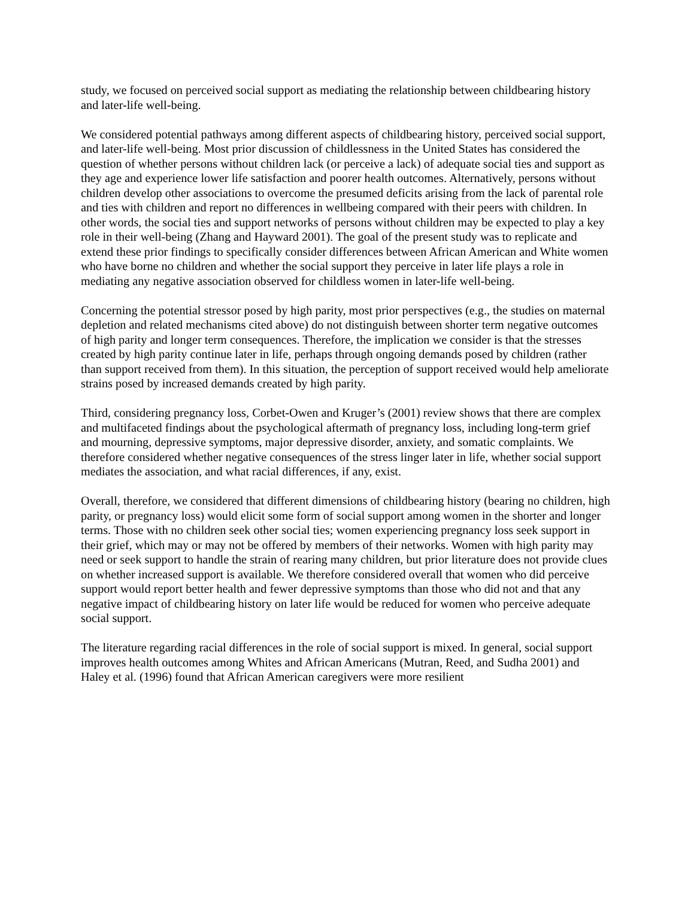study, we focused on perceived social support as mediating the relationship between childbearing history and later-life well-being.
We considered potential pathways among different aspects of childbearing history, perceived social support, and later-life well-being. Most prior discussion of childlessness in the United States has considered the question of whether persons without children lack (or perceive a lack) of adequate social ties and support as they age and experience lower life satisfaction and poorer health outcomes. Alternatively, persons without children develop other associations to overcome the presumed deficits arising from the lack of parental role and ties with children and report no differences in wellbeing compared with their peers with children. In other words, the social ties and support networks of persons without children may be expected to play a key role in their well-being (Zhang and Hayward 2001). The goal of the present study was to replicate and extend these prior findings to specifically consider differences between African American and White women who have borne no children and whether the social support they perceive in later life plays a role in mediating any negative association observed for childless women in later-life well-being.
Concerning the potential stressor posed by high parity, most prior perspectives (e.g., the studies on maternal depletion and related mechanisms cited above) do not distinguish between shorter term negative outcomes of high parity and longer term consequences. Therefore, the implication we consider is that the stresses created by high parity continue later in life, perhaps through ongoing demands posed by children (rather than support received from them). In this situation, the perception of support received would help ameliorate strains posed by increased demands created by high parity.
Third, considering pregnancy loss, Corbet-Owen and Kruger’s (2001) review shows that there are complex and multifaceted findings about the psychological aftermath of pregnancy loss, including long-term grief and mourning, depressive symptoms, major depressive disorder, anxiety, and somatic complaints. We therefore considered whether negative consequences of the stress linger later in life, whether social support mediates the association, and what racial differences, if any, exist.
Overall, therefore, we considered that different dimensions of childbearing history (bearing no children, high parity, or pregnancy loss) would elicit some form of social support among women in the shorter and longer terms. Those with no children seek other social ties; women experiencing pregnancy loss seek support in their grief, which may or may not be offered by members of their networks. Women with high parity may need or seek support to handle the strain of rearing many children, but prior literature does not provide clues on whether increased support is available. We therefore considered overall that women who did perceive support would report better health and fewer depressive symptoms than those who did not and that any negative impact of childbearing history on later life would be reduced for women who perceive adequate social support.
The literature regarding racial differences in the role of social support is mixed. In general, social support improves health outcomes among Whites and African Americans (Mutran, Reed, and Sudha 2001) and Haley et al. (1996) found that African American caregivers were more resilient